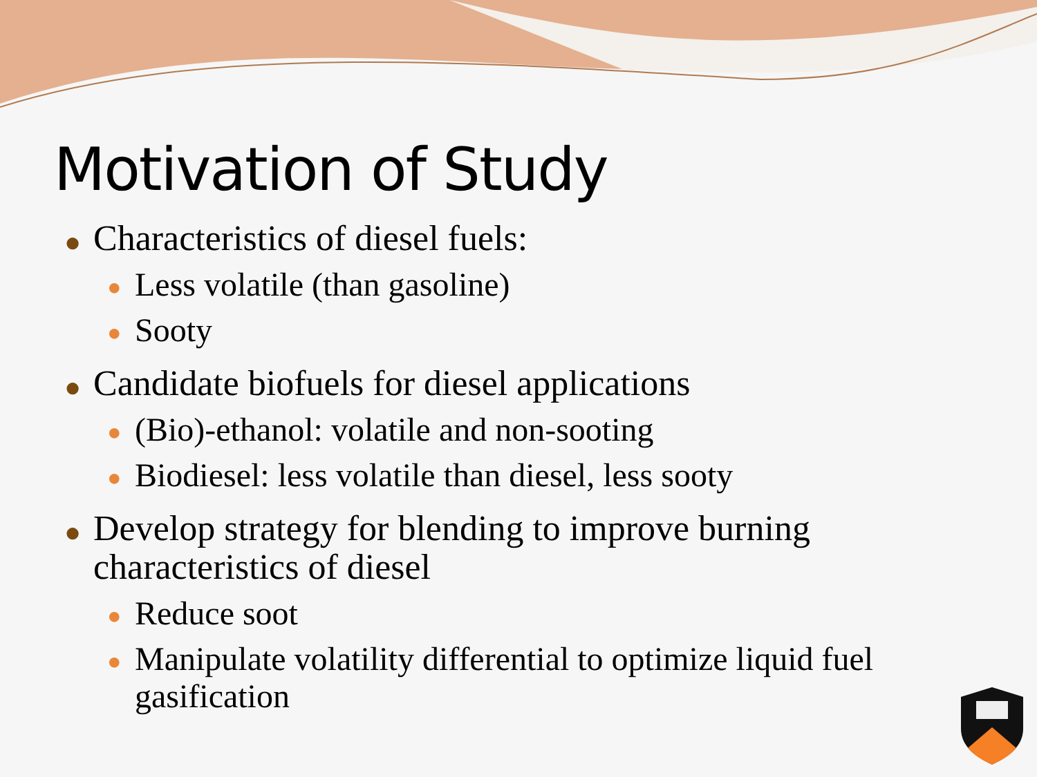Motivation of Study
● Characteristics of diesel fuels:
● Less volatile (than gasoline)
● Sooty
● Candidate biofuels for diesel applications
● (Bio)-ethanol: volatile and non-sooting
● Biodiesel: less volatile than diesel, less sooty
● Develop strategy for blending to improve burning characteristics of diesel
● Reduce soot
● Manipulate volatility differential to optimize liquid fuel gasification